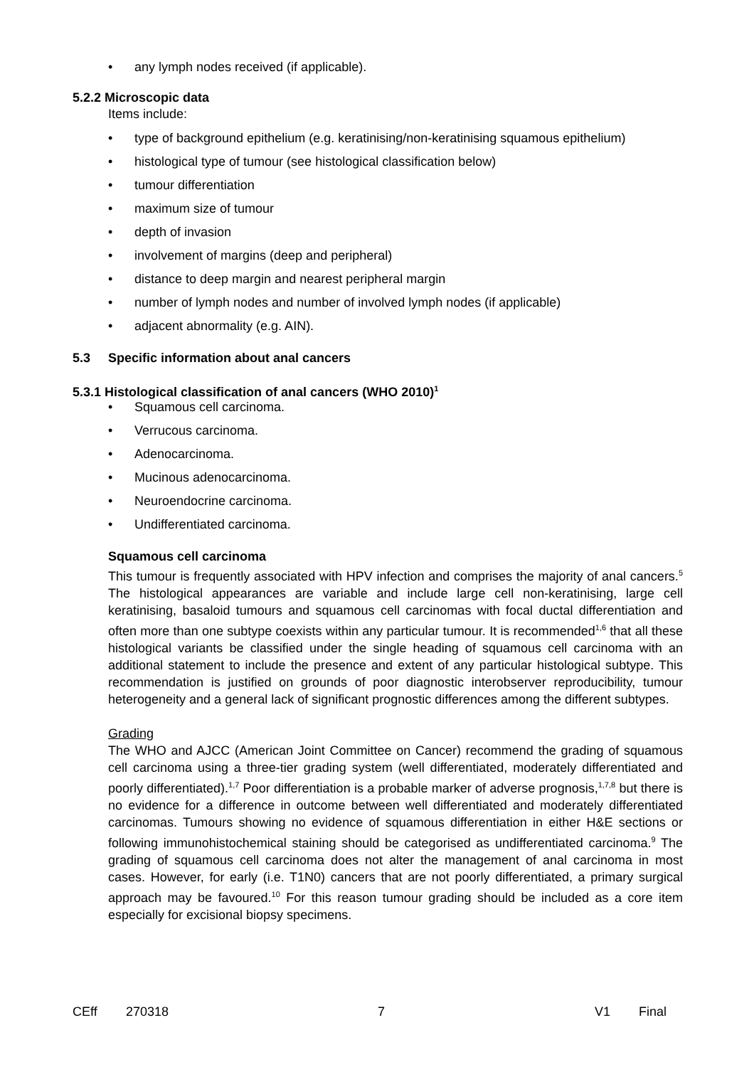• any lymph nodes received (if applicable).
5.2.2 Microscopic data
Items include:
• type of background epithelium (e.g. keratinising/non-keratinising squamous epithelium)
• histological type of tumour (see histological classification below)
• tumour differentiation
• maximum size of tumour
• depth of invasion
• involvement of margins (deep and peripheral)
• distance to deep margin and nearest peripheral margin
• number of lymph nodes and number of involved lymph nodes (if applicable)
• adjacent abnormality (e.g. AIN).
5.3 Specific information about anal cancers
5.3.1 Histological classification of anal cancers (WHO 2010)<sup>1</sup>
• Squamous cell carcinoma.
• Verrucous carcinoma.
• Adenocarcinoma.
• Mucinous adenocarcinoma.
• Neuroendocrine carcinoma.
• Undifferentiated carcinoma.
Squamous cell carcinoma
This tumour is frequently associated with HPV infection and comprises the majority of anal cancers.<sup>5</sup> The histological appearances are variable and include large cell non-keratinising, large cell keratinising, basaloid tumours and squamous cell carcinomas with focal ductal differentiation and often more than one subtype coexists within any particular tumour. It is recommended<sup>1,6</sup> that all these histological variants be classified under the single heading of squamous cell carcinoma with an additional statement to include the presence and extent of any particular histological subtype. This recommendation is justified on grounds of poor diagnostic interobserver reproducibility, tumour heterogeneity and a general lack of significant prognostic differences among the different subtypes.
Grading
The WHO and AJCC (American Joint Committee on Cancer) recommend the grading of squamous cell carcinoma using a three-tier grading system (well differentiated, moderately differentiated and poorly differentiated).<sup>1,7</sup> Poor differentiation is a probable marker of adverse prognosis,<sup>1,7,8</sup> but there is no evidence for a difference in outcome between well differentiated and moderately differentiated carcinomas. Tumours showing no evidence of squamous differentiation in either H&E sections or following immunohistochemical staining should be categorised as undifferentiated carcinoma.<sup>9</sup> The grading of squamous cell carcinoma does not alter the management of anal carcinoma in most cases. However, for early (i.e. T1N0) cancers that are not poorly differentiated, a primary surgical approach may be favoured.<sup>10</sup> For this reason tumour grading should be included as a core item especially for excisional biopsy specimens.
CEff 270318 7 V1 Final